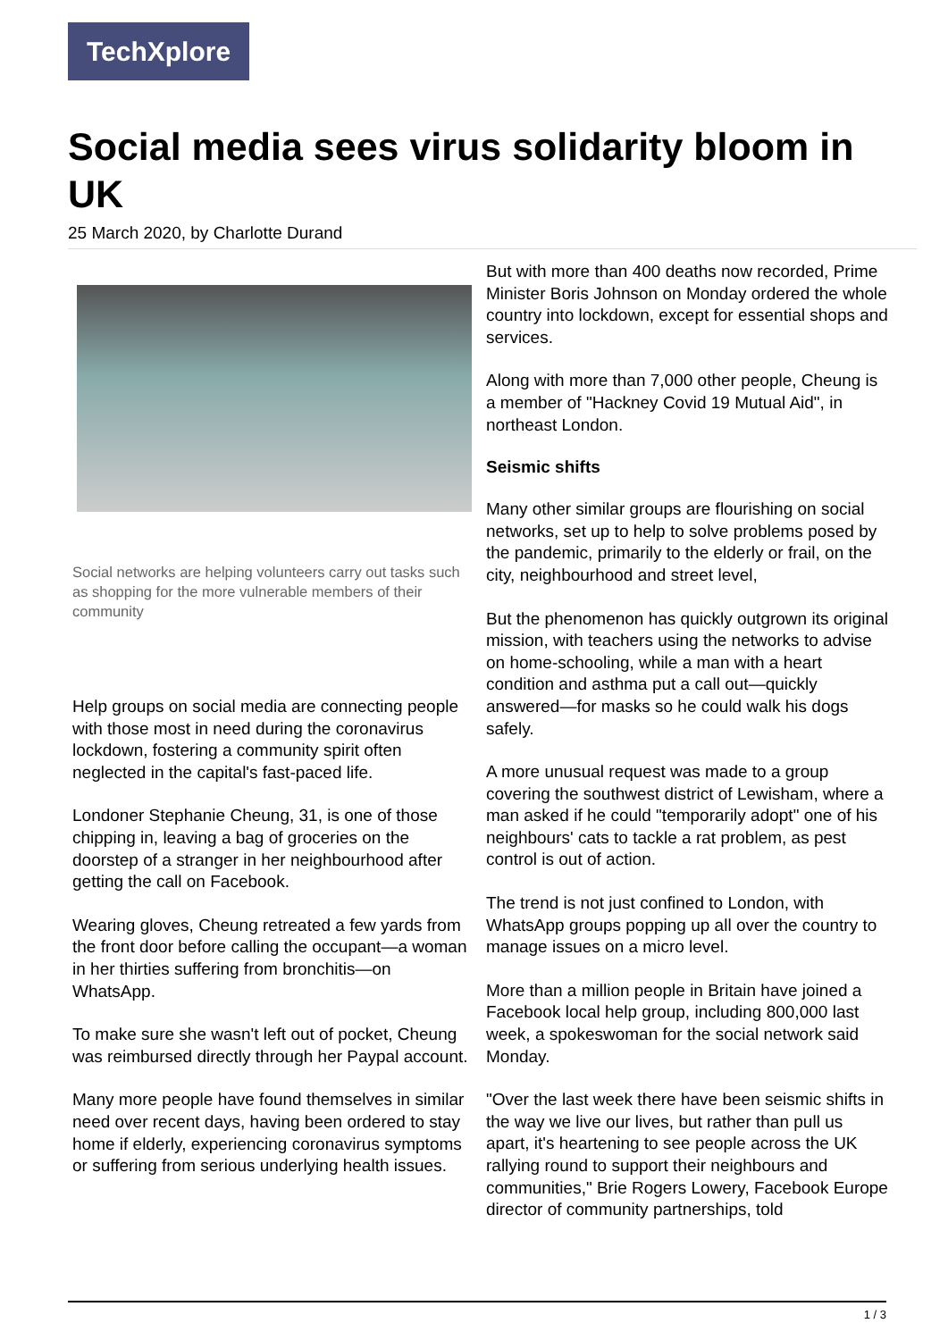TechXplore
Social media sees virus solidarity bloom in UK
25 March 2020, by Charlotte Durand
Social networks are helping volunteers carry out tasks such as shopping for the more vulnerable members of their community
Help groups on social media are connecting people with those most in need during the coronavirus lockdown, fostering a community spirit often neglected in the capital's fast-paced life.
Londoner Stephanie Cheung, 31, is one of those chipping in, leaving a bag of groceries on the doorstep of a stranger in her neighbourhood after getting the call on Facebook.
Wearing gloves, Cheung retreated a few yards from the front door before calling the occupant—a woman in her thirties suffering from bronchitis—on WhatsApp.
To make sure she wasn't left out of pocket, Cheung was reimbursed directly through her Paypal account.
Many more people have found themselves in similar need over recent days, having been ordered to stay home if elderly, experiencing coronavirus symptoms or suffering from serious underlying health issues.
But with more than 400 deaths now recorded, Prime Minister Boris Johnson on Monday ordered the whole country into lockdown, except for essential shops and services.
Along with more than 7,000 other people, Cheung is a member of "Hackney Covid 19 Mutual Aid", in northeast London.
Seismic shifts
Many other similar groups are flourishing on social networks, set up to help to solve problems posed by the pandemic, primarily to the elderly or frail, on the city, neighbourhood and street level,
But the phenomenon has quickly outgrown its original mission, with teachers using the networks to advise on home-schooling, while a man with a heart condition and asthma put a call out—quickly answered—for masks so he could walk his dogs safely.
A more unusual request was made to a group covering the southwest district of Lewisham, where a man asked if he could "temporarily adopt" one of his neighbours' cats to tackle a rat problem, as pest control is out of action.
The trend is not just confined to London, with WhatsApp groups popping up all over the country to manage issues on a micro level.
More than a million people in Britain have joined a Facebook local help group, including 800,000 last week, a spokeswoman for the social network said Monday.
"Over the last week there have been seismic shifts in the way we live our lives, but rather than pull us apart, it's heartening to see people across the UK rallying round to support their neighbours and communities," Brie Rogers Lowery, Facebook Europe director of community partnerships, told
1 / 3